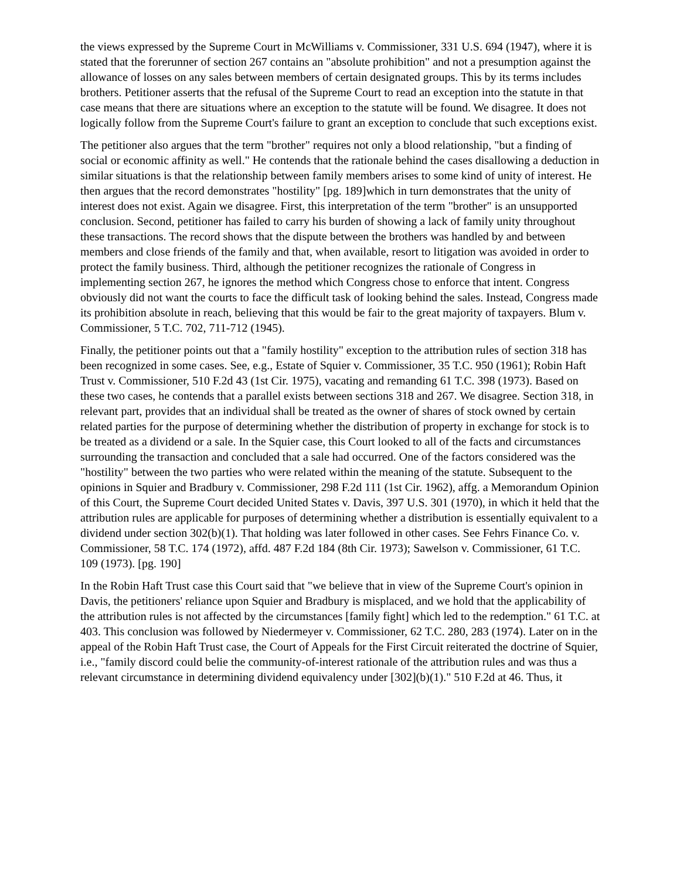the views expressed by the Supreme Court in McWilliams v. Commissioner, 331 U.S. 694 (1947), where it is stated that the forerunner of section 267 contains an "absolute prohibition" and not a presumption against the allowance of losses on any sales between members of certain designated groups. This by its terms includes brothers. Petitioner asserts that the refusal of the Supreme Court to read an exception into the statute in that case means that there are situations where an exception to the statute will be found. We disagree. It does not logically follow from the Supreme Court's failure to grant an exception to conclude that such exceptions exist.
The petitioner also argues that the term "brother" requires not only a blood relationship, "but a finding of social or economic affinity as well." He contends that the rationale behind the cases disallowing a deduction in similar situations is that the relationship between family members arises to some kind of unity of interest. He then argues that the record demonstrates "hostility" [pg. 189]which in turn demonstrates that the unity of interest does not exist. Again we disagree. First, this interpretation of the term "brother" is an unsupported conclusion. Second, petitioner has failed to carry his burden of showing a lack of family unity throughout these transactions. The record shows that the dispute between the brothers was handled by and between members and close friends of the family and that, when available, resort to litigation was avoided in order to protect the family business. Third, although the petitioner recognizes the rationale of Congress in implementing section 267, he ignores the method which Congress chose to enforce that intent. Congress obviously did not want the courts to face the difficult task of looking behind the sales. Instead, Congress made its prohibition absolute in reach, believing that this would be fair to the great majority of taxpayers. Blum v. Commissioner, 5 T.C. 702, 711-712 (1945).
Finally, the petitioner points out that a "family hostility" exception to the attribution rules of section 318 has been recognized in some cases. See, e.g., Estate of Squier v. Commissioner, 35 T.C. 950 (1961); Robin Haft Trust v. Commissioner, 510 F.2d 43 (1st Cir. 1975), vacating and remanding 61 T.C. 398 (1973). Based on these two cases, he contends that a parallel exists between sections 318 and 267. We disagree. Section 318, in relevant part, provides that an individual shall be treated as the owner of shares of stock owned by certain related parties for the purpose of determining whether the distribution of property in exchange for stock is to be treated as a dividend or a sale. In the Squier case, this Court looked to all of the facts and circumstances surrounding the transaction and concluded that a sale had occurred. One of the factors considered was the "hostility" between the two parties who were related within the meaning of the statute. Subsequent to the opinions in Squier and Bradbury v. Commissioner, 298 F.2d 111 (1st Cir. 1962), affg. a Memorandum Opinion of this Court, the Supreme Court decided United States v. Davis, 397 U.S. 301 (1970), in which it held that the attribution rules are applicable for purposes of determining whether a distribution is essentially equivalent to a dividend under section 302(b)(1). That holding was later followed in other cases. See Fehrs Finance Co. v. Commissioner, 58 T.C. 174 (1972), affd. 487 F.2d 184 (8th Cir. 1973); Sawelson v. Commissioner, 61 T.C. 109 (1973). [pg. 190]
In the Robin Haft Trust case this Court said that "we believe that in view of the Supreme Court's opinion in Davis, the petitioners' reliance upon Squier and Bradbury is misplaced, and we hold that the applicability of the attribution rules is not affected by the circumstances [family fight] which led to the redemption." 61 T.C. at 403. This conclusion was followed by Niedermeyer v. Commissioner, 62 T.C. 280, 283 (1974). Later on in the appeal of the Robin Haft Trust case, the Court of Appeals for the First Circuit reiterated the doctrine of Squier, i.e., "family discord could belie the community-of-interest rationale of the attribution rules and was thus a relevant circumstance in determining dividend equivalency under [302](b)(1)." 510 F.2d at 46. Thus, it